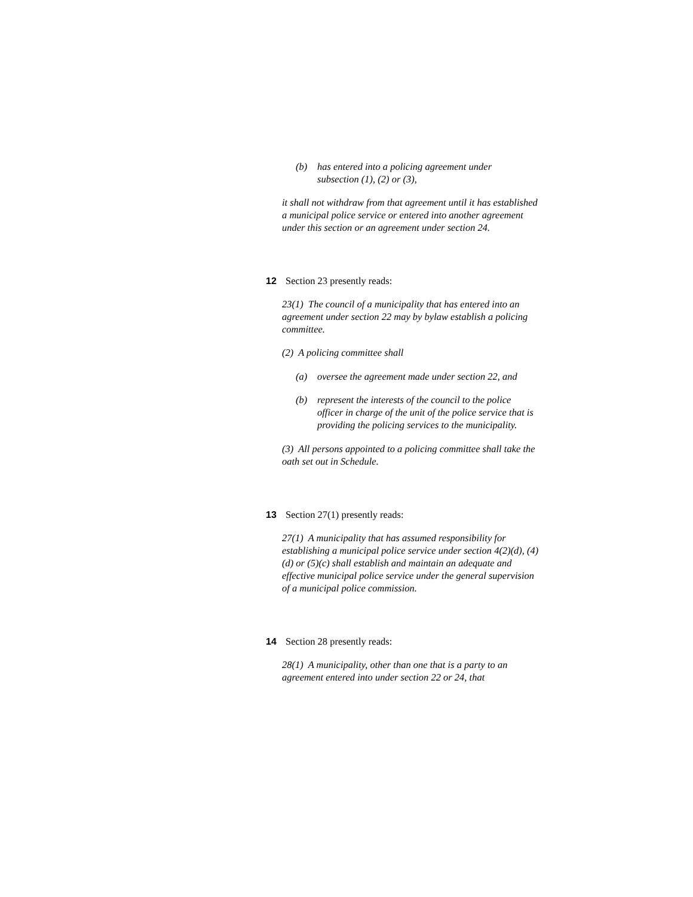(b) has entered into a policing agreement under subsection (1), (2) or (3),
it shall not withdraw from that agreement until it has established a municipal police service or entered into another agreement under this section or an agreement under section 24.
12 Section 23 presently reads:
23(1) The council of a municipality that has entered into an agreement under section 22 may by bylaw establish a policing committee.
(2) A policing committee shall
(a) oversee the agreement made under section 22, and
(b) represent the interests of the council to the police officer in charge of the unit of the police service that is providing the policing services to the municipality.
(3) All persons appointed to a policing committee shall take the oath set out in Schedule.
13 Section 27(1) presently reads:
27(1) A municipality that has assumed responsibility for establishing a municipal police service under section 4(2)(d), (4)(d) or (5)(c) shall establish and maintain an adequate and effective municipal police service under the general supervision of a municipal police commission.
14 Section 28 presently reads:
28(1) A municipality, other than one that is a party to an agreement entered into under section 22 or 24, that